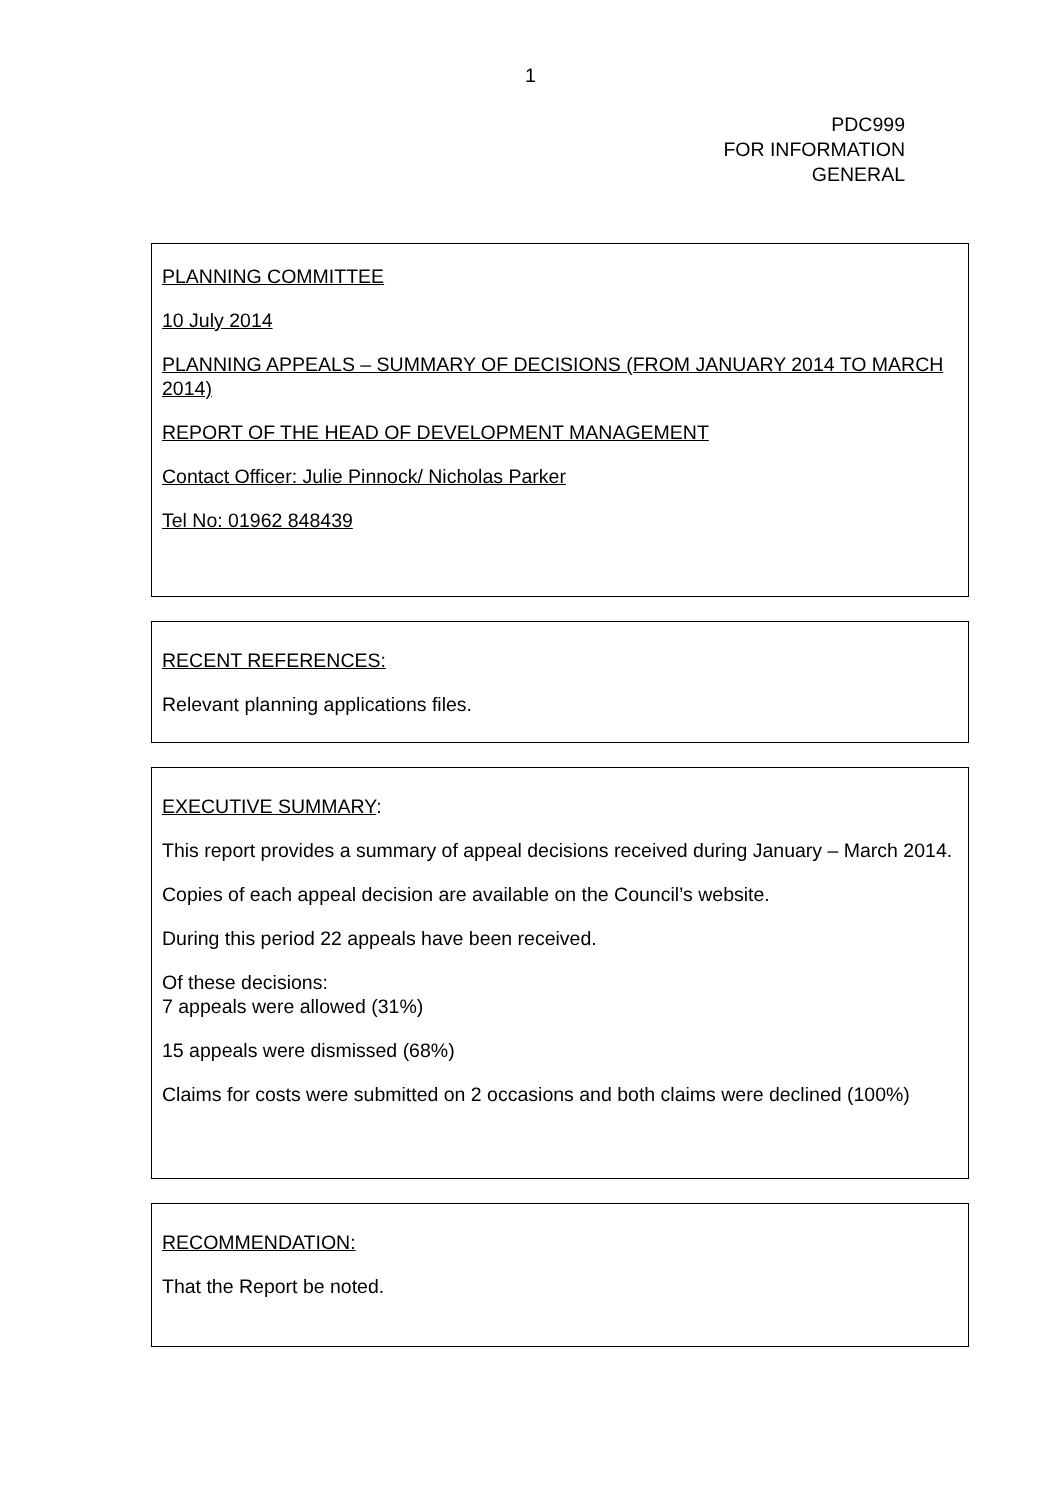1
PDC999
FOR INFORMATION
GENERAL
PLANNING COMMITTEE
10 July 2014
PLANNING APPEALS – SUMMARY OF DECISIONS (FROM JANUARY 2014 TO MARCH 2014)
REPORT OF THE HEAD OF DEVELOPMENT MANAGEMENT
Contact Officer: Julie Pinnock/ Nicholas Parker
Tel No: 01962 848439
RECENT REFERENCES:
Relevant planning applications files.
EXECUTIVE SUMMARY:
This report provides a summary of appeal decisions received during January – March 2014.
Copies of each appeal decision are available on the Council’s website.
During this period 22 appeals have been received.
Of these decisions:
7 appeals were allowed (31%)
15 appeals were dismissed (68%)
Claims for costs were submitted on 2 occasions and both claims were declined (100%)
RECOMMENDATION:
That the Report be noted.